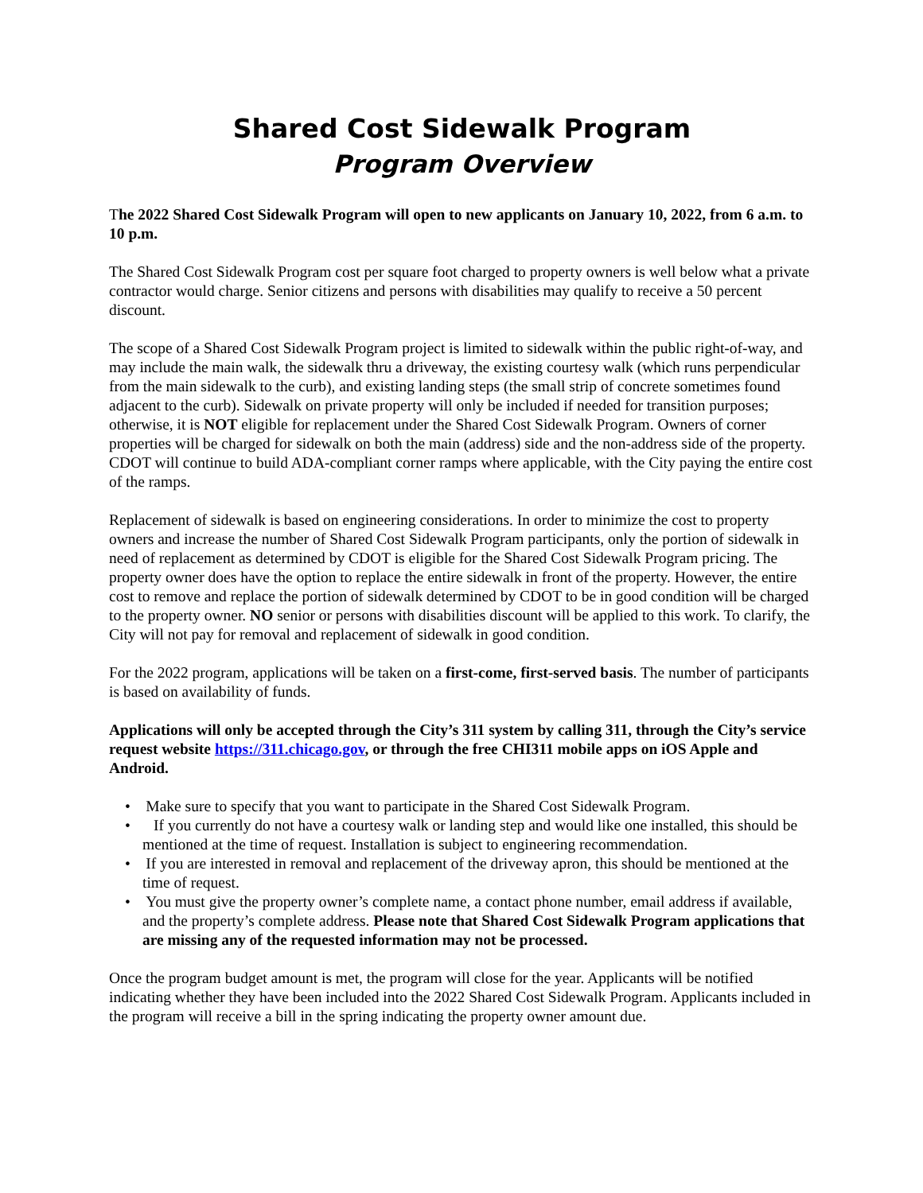Shared Cost Sidewalk Program
Program Overview
The 2022 Shared Cost Sidewalk Program will open to new applicants on January 10, 2022, from 6 a.m. to 10 p.m.
The Shared Cost Sidewalk Program cost per square foot charged to property owners is well below what a private contractor would charge. Senior citizens and persons with disabilities may qualify to receive a 50 percent discount.
The scope of a Shared Cost Sidewalk Program project is limited to sidewalk within the public right-of-way, and may include the main walk, the sidewalk thru a driveway, the existing courtesy walk (which runs perpendicular from the main sidewalk to the curb), and existing landing steps (the small strip of concrete sometimes found adjacent to the curb). Sidewalk on private property will only be included if needed for transition purposes; otherwise, it is NOT eligible for replacement under the Shared Cost Sidewalk Program. Owners of corner properties will be charged for sidewalk on both the main (address) side and the non-address side of the property. CDOT will continue to build ADA-compliant corner ramps where applicable, with the City paying the entire cost of the ramps.
Replacement of sidewalk is based on engineering considerations. In order to minimize the cost to property owners and increase the number of Shared Cost Sidewalk Program participants, only the portion of sidewalk in need of replacement as determined by CDOT is eligible for the Shared Cost Sidewalk Program pricing. The property owner does have the option to replace the entire sidewalk in front of the property. However, the entire cost to remove and replace the portion of sidewalk determined by CDOT to be in good condition will be charged to the property owner. NO senior or persons with disabilities discount will be applied to this work. To clarify, the City will not pay for removal and replacement of sidewalk in good condition.
For the 2022 program, applications will be taken on a first-come, first-served basis. The number of participants is based on availability of funds.
Applications will only be accepted through the City’s 311 system by calling 311, through the City’s service request website https://311.chicago.gov, or through the free CHI311 mobile apps on iOS Apple and Android.
• Make sure to specify that you want to participate in the Shared Cost Sidewalk Program.
• If you currently do not have a courtesy walk or landing step and would like one installed, this should be mentioned at the time of request. Installation is subject to engineering recommendation.
• If you are interested in removal and replacement of the driveway apron, this should be mentioned at the time of request.
• You must give the property owner’s complete name, a contact phone number, email address if available, and the property’s complete address. Please note that Shared Cost Sidewalk Program applications that are missing any of the requested information may not be processed.
Once the program budget amount is met, the program will close for the year. Applicants will be notified indicating whether they have been included into the 2022 Shared Cost Sidewalk Program. Applicants included in the program will receive a bill in the spring indicating the property owner amount due.